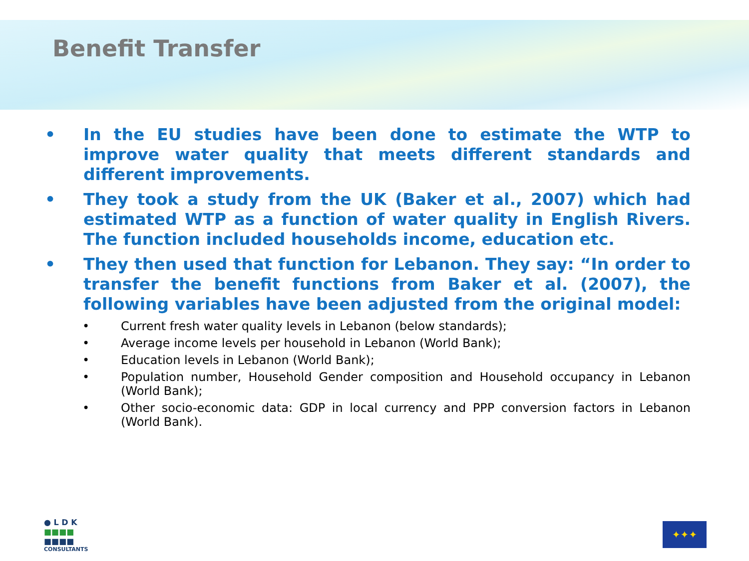Benefit Transfer
• In the EU studies have been done to estimate the WTP to improve water quality that meets different standards and different improvements.
• They took a study from the UK (Baker et al., 2007) which had estimated WTP as a function of water quality in English Rivers. The function included households income, education etc.
• They then used that function for Lebanon. They say: “In order to transfer the benefit functions from Baker et al. (2007), the following variables have been adjusted from the original model:
• Current fresh water quality levels in Lebanon (below standards);
• Average income levels per household in Lebanon (World Bank);
• Education levels in Lebanon (World Bank);
• Population number, Household Gender composition and Household occupancy in Lebanon (World Bank);
• Other socio-economic data: GDP in local currency and PPP conversion factors in Lebanon (World Bank).
● L D K
■■■■
■■■■
CONSULTANTS
✦✦✦